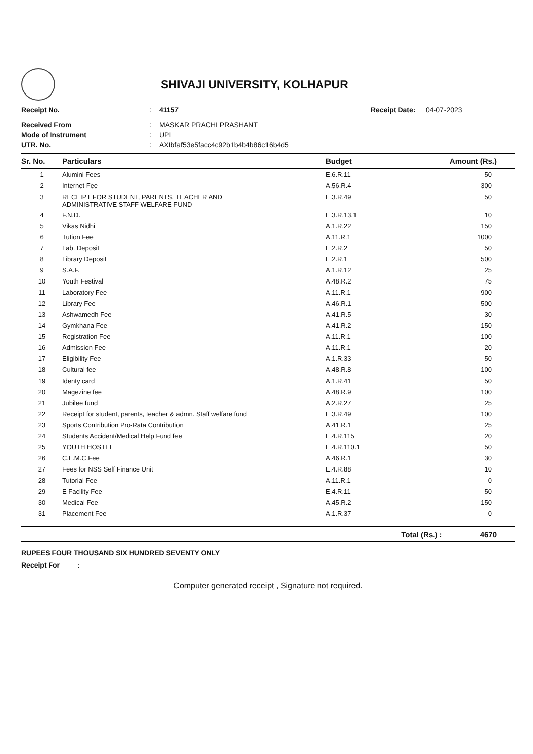SHIVAJI UNIVERSITY, KOLHAPUR
Receipt No.
:
41157
Receipt Date:
04-07-2023
Received From
:
MASKAR PRACHI PRASHANT
Mode of Instrument
:
UPI
UTR. No.
:
AXIbfaf53e5facc4c92b1b4b4b86c16b4d5
| Sr. No. | Particulars | Budget | Amount (Rs.) |
| --- | --- | --- | --- |
| 1 | Alumini Fees | E.6.R.11 | 50 |
| 2 | Internet Fee | A.56.R.4 | 300 |
| 3 | RECEIPT FOR STUDENT, PARENTS, TEACHER AND ADMINISTRATIVE STAFF WELFARE FUND | E.3.R.49 | 50 |
| 4 | F.N.D. | E.3.R.13.1 | 10 |
| 5 | Vikas Nidhi | A.1.R.22 | 150 |
| 6 | Tution Fee | A.11.R.1 | 1000 |
| 7 | Lab. Deposit | E.2.R.2 | 50 |
| 8 | Library Deposit | E.2.R.1 | 500 |
| 9 | S.A.F. | A.1.R.12 | 25 |
| 10 | Youth Festival | A.48.R.2 | 75 |
| 11 | Laboratory Fee | A.11.R.1 | 900 |
| 12 | Library Fee | A.46.R.1 | 500 |
| 13 | Ashwamedh Fee | A.41.R.5 | 30 |
| 14 | Gymkhana Fee | A.41.R.2 | 150 |
| 15 | Registration Fee | A.11.R.1 | 100 |
| 16 | Admission Fee | A.11.R.1 | 20 |
| 17 | Eligibility Fee | A.1.R.33 | 50 |
| 18 | Cultural fee | A.48.R.8 | 100 |
| 19 | Identy card | A.1.R.41 | 50 |
| 20 | Magezine fee | A.48.R.9 | 100 |
| 21 | Jubilee fund | A.2.R.27 | 25 |
| 22 | Receipt for student, parents, teacher & admn. Staff welfare fund | E.3.R.49 | 100 |
| 23 | Sports Contribution Pro-Rata Contribution | A.41.R.1 | 25 |
| 24 | Students Accident/Medical Help Fund fee | E.4.R.115 | 20 |
| 25 | YOUTH HOSTEL | E.4.R.110.1 | 50 |
| 26 | C.L.M.C.Fee | A.46.R.1 | 30 |
| 27 | Fees for NSS Self Finance Unit | E.4.R.88 | 10 |
| 28 | Tutorial Fee | A.11.R.1 | 0 |
| 29 | E Facility Fee | E.4.R.11 | 50 |
| 30 | Medical Fee | A.45.R.2 | 150 |
| 31 | Placement Fee | A.1.R.37 | 0 |
Total (Rs.) : 4670
RUPEES FOUR THOUSAND SIX HUNDRED SEVENTY ONLY
Receipt For :
Computer generated receipt , Signature not required.